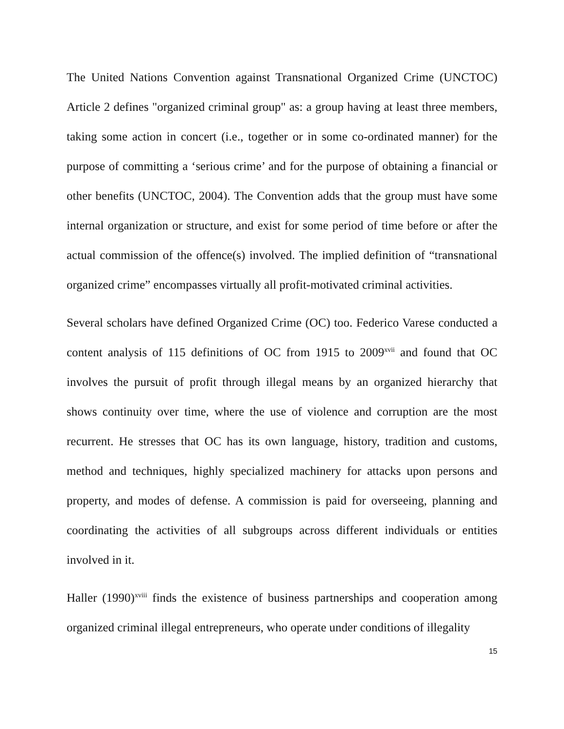The United Nations Convention against Transnational Organized Crime (UNCTOC) Article 2 defines "organized criminal group" as: a group having at least three members, taking some action in concert (i.e., together or in some co-ordinated manner) for the purpose of committing a ‘serious crime’ and for the purpose of obtaining a financial or other benefits (UNCTOC, 2004). The Convention adds that the group must have some internal organization or structure, and exist for some period of time before or after the actual commission of the offence(s) involved. The implied definition of “transnational organized crime” encompasses virtually all profit-motivated criminal activities.
Several scholars have defined Organized Crime (OC) too. Federico Varese conducted a content analysis of 115 definitions of OC from 1915 to 2009<sup>xvii</sup> and found that OC involves the pursuit of profit through illegal means by an organized hierarchy that shows continuity over time, where the use of violence and corruption are the most recurrent. He stresses that OC has its own language, history, tradition and customs, method and techniques, highly specialized machinery for attacks upon persons and property, and modes of defense. A commission is paid for overseeing, planning and coordinating the activities of all subgroups across different individuals or entities involved in it.
Haller (1990)<sup>xviii</sup> finds the existence of business partnerships and cooperation among organized criminal illegal entrepreneurs, who operate under conditions of illegality
15